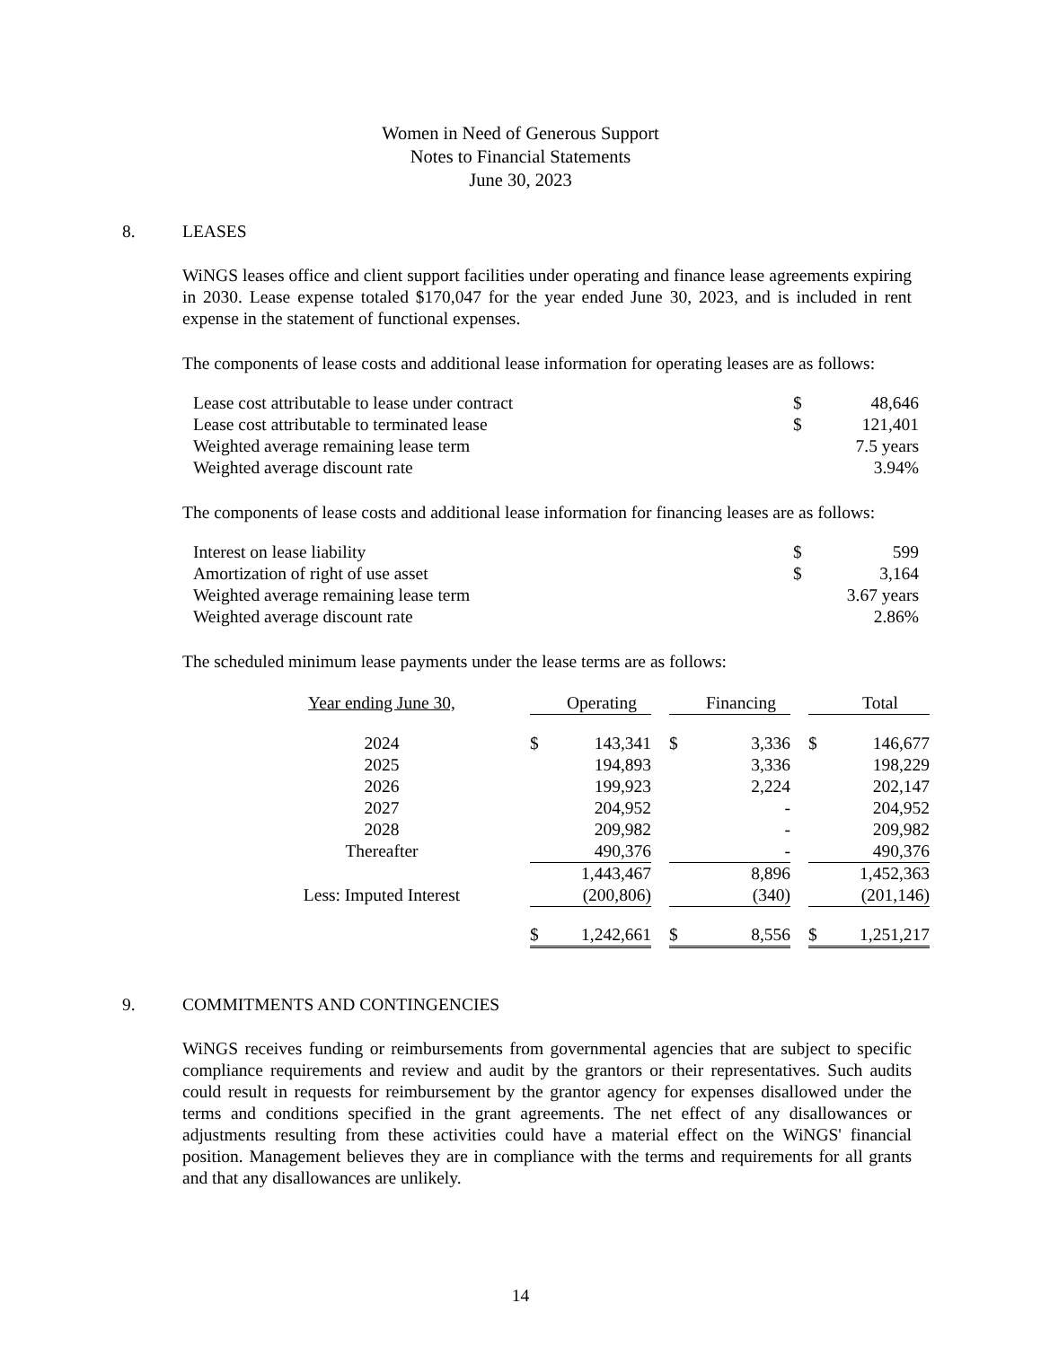Women in Need of Generous Support
Notes to Financial Statements
June 30, 2023
8. LEASES
WiNGS leases office and client support facilities under operating and finance lease agreements expiring in 2030. Lease expense totaled $170,047 for the year ended June 30, 2023, and is included in rent expense in the statement of functional expenses.
The components of lease costs and additional lease information for operating leases are as follows:
| Lease cost attributable to lease under contract | $ | 48,646 |
| Lease cost attributable to terminated lease | $ | 121,401 |
| Weighted average remaining lease term | | 7.5 years |
| Weighted average discount rate | | 3.94% |
The components of lease costs and additional lease information for financing leases are as follows:
| Interest on lease liability | $ | 599 |
| Amortization of right of use asset | $ | 3,164 |
| Weighted average remaining lease term | | 3.67 years |
| Weighted average discount rate | | 2.86% |
The scheduled minimum lease payments under the lease terms are as follows:
| Year ending June 30, | | Operating | | | Financing | | | Total |
| --- | --- | --- | --- | --- | --- | --- | --- | --- |
| 2024 | $ | 143,341 | | $ | 3,336 | | $ | 146,677 |
| 2025 | | 194,893 | | | 3,336 | | | 198,229 |
| 2026 | | 199,923 | | | 2,224 | | | 202,147 |
| 2027 | | 204,952 | | | - | | | 204,952 |
| 2028 | | 209,982 | | | - | | | 209,982 |
| Thereafter | | 490,376 | | | - | | | 490,376 |
| | | 1,443,467 | | | 8,896 | | | 1,452,363 |
| Less: Imputed Interest | | (200,806) | | | (340) | | | (201,146) |
| | $ | 1,242,661 | | $ | 8,556 | | $ | 1,251,217 |
9. COMMITMENTS AND CONTINGENCIES
WiNGS receives funding or reimbursements from governmental agencies that are subject to specific compliance requirements and review and audit by the grantors or their representatives. Such audits could result in requests for reimbursement by the grantor agency for expenses disallowed under the terms and conditions specified in the grant agreements. The net effect of any disallowances or adjustments resulting from these activities could have a material effect on the WiNGS' financial position. Management believes they are in compliance with the terms and requirements for all grants and that any disallowances are unlikely.
14